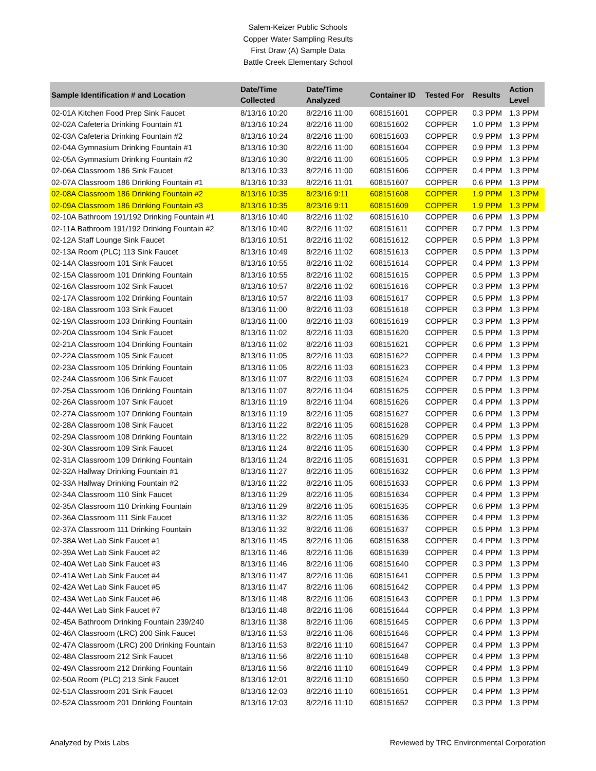Salem-Keizer Public Schools
Copper Water Sampling Results
First Draw (A) Sample Data
Battle Creek Elementary School
| Sample Identification # and Location | Date/Time Collected | Date/Time Analyzed | Container ID | Tested For | Results | Action Level |
| --- | --- | --- | --- | --- | --- | --- |
| 02-01A Kitchen Food Prep Sink Faucet | 8/13/16 10:20 | 8/22/16 11:00 | 608151601 | COPPER | 0.3 PPM | 1.3 PPM |
| 02-02A Cafeteria Drinking Fountain #1 | 8/13/16 10:24 | 8/22/16 11:00 | 608151602 | COPPER | 1.0 PPM | 1.3 PPM |
| 02-03A Cafeteria Drinking Fountain #2 | 8/13/16 10:24 | 8/22/16 11:00 | 608151603 | COPPER | 0.9 PPM | 1.3 PPM |
| 02-04A Gymnasium Drinking Fountain #1 | 8/13/16 10:30 | 8/22/16 11:00 | 608151604 | COPPER | 0.9 PPM | 1.3 PPM |
| 02-05A Gymnasium Drinking Fountain #2 | 8/13/16 10:30 | 8/22/16 11:00 | 608151605 | COPPER | 0.9 PPM | 1.3 PPM |
| 02-06A Classroom 186 Sink Faucet | 8/13/16 10:33 | 8/22/16 11:00 | 608151606 | COPPER | 0.4 PPM | 1.3 PPM |
| 02-07A Classroom 186 Drinking Fountain #1 | 8/13/16 10:33 | 8/22/16 11:01 | 608151607 | COPPER | 0.6 PPM | 1.3 PPM |
| 02-08A Classroom 186 Drinking Fountain #2 | 8/13/16 10:35 | 8/23/16 9:11 | 608151608 | COPPER | 1.9 PPM | 1.3 PPM |
| 02-09A Classroom 186 Drinking Fountain #3 | 8/13/16 10:35 | 8/23/16 9:11 | 608151609 | COPPER | 1.9 PPM | 1.3 PPM |
| 02-10A Bathroom 191/192 Drinking Fountain #1 | 8/13/16 10:40 | 8/22/16 11:02 | 608151610 | COPPER | 0.6 PPM | 1.3 PPM |
| 02-11A Bathroom 191/192 Drinking Fountain #2 | 8/13/16 10:40 | 8/22/16 11:02 | 608151611 | COPPER | 0.7 PPM | 1.3 PPM |
| 02-12A Staff Lounge Sink Faucet | 8/13/16 10:51 | 8/22/16 11:02 | 608151612 | COPPER | 0.5 PPM | 1.3 PPM |
| 02-13A Room (PLC) 113 Sink Faucet | 8/13/16 10:49 | 8/22/16 11:02 | 608151613 | COPPER | 0.5 PPM | 1.3 PPM |
| 02-14A Classroom 101 Sink Faucet | 8/13/16 10:55 | 8/22/16 11:02 | 608151614 | COPPER | 0.4 PPM | 1.3 PPM |
| 02-15A Classroom 101 Drinking Fountain | 8/13/16 10:55 | 8/22/16 11:02 | 608151615 | COPPER | 0.5 PPM | 1.3 PPM |
| 02-16A Classroom 102 Sink Faucet | 8/13/16 10:57 | 8/22/16 11:02 | 608151616 | COPPER | 0.3 PPM | 1.3 PPM |
| 02-17A Classroom 102 Drinking Fountain | 8/13/16 10:57 | 8/22/16 11:03 | 608151617 | COPPER | 0.5 PPM | 1.3 PPM |
| 02-18A Classroom 103 Sink Faucet | 8/13/16 11:00 | 8/22/16 11:03 | 608151618 | COPPER | 0.3 PPM | 1.3 PPM |
| 02-19A Classroom 103 Drinking Fountain | 8/13/16 11:00 | 8/22/16 11:03 | 608151619 | COPPER | 0.3 PPM | 1.3 PPM |
| 02-20A Classroom 104 Sink Faucet | 8/13/16 11:02 | 8/22/16 11:03 | 608151620 | COPPER | 0.5 PPM | 1.3 PPM |
| 02-21A Classroom 104 Drinking Fountain | 8/13/16 11:02 | 8/22/16 11:03 | 608151621 | COPPER | 0.6 PPM | 1.3 PPM |
| 02-22A Classroom 105 Sink Faucet | 8/13/16 11:05 | 8/22/16 11:03 | 608151622 | COPPER | 0.4 PPM | 1.3 PPM |
| 02-23A Classroom 105 Drinking Fountain | 8/13/16 11:05 | 8/22/16 11:03 | 608151623 | COPPER | 0.4 PPM | 1.3 PPM |
| 02-24A Classroom 106 Sink Faucet | 8/13/16 11:07 | 8/22/16 11:03 | 608151624 | COPPER | 0.7 PPM | 1.3 PPM |
| 02-25A Classroom 106 Drinking Fountain | 8/13/16 11:07 | 8/22/16 11:04 | 608151625 | COPPER | 0.5 PPM | 1.3 PPM |
| 02-26A Classroom 107 Sink Faucet | 8/13/16 11:19 | 8/22/16 11:04 | 608151626 | COPPER | 0.4 PPM | 1.3 PPM |
| 02-27A Classroom 107 Drinking Fountain | 8/13/16 11:19 | 8/22/16 11:05 | 608151627 | COPPER | 0.6 PPM | 1.3 PPM |
| 02-28A Classroom 108 Sink Faucet | 8/13/16 11:22 | 8/22/16 11:05 | 608151628 | COPPER | 0.4 PPM | 1.3 PPM |
| 02-29A Classroom 108 Drinking Fountain | 8/13/16 11:22 | 8/22/16 11:05 | 608151629 | COPPER | 0.5 PPM | 1.3 PPM |
| 02-30A Classroom 109 Sink Faucet | 8/13/16 11:24 | 8/22/16 11:05 | 608151630 | COPPER | 0.4 PPM | 1.3 PPM |
| 02-31A Classroom 109 Drinking Fountain | 8/13/16 11:24 | 8/22/16 11:05 | 608151631 | COPPER | 0.5 PPM | 1.3 PPM |
| 02-32A Hallway Drinking Fountain #1 | 8/13/16 11:27 | 8/22/16 11:05 | 608151632 | COPPER | 0.6 PPM | 1.3 PPM |
| 02-33A Hallway Drinking Fountain #2 | 8/13/16 11:22 | 8/22/16 11:05 | 608151633 | COPPER | 0.6 PPM | 1.3 PPM |
| 02-34A Classroom 110 Sink Faucet | 8/13/16 11:29 | 8/22/16 11:05 | 608151634 | COPPER | 0.4 PPM | 1.3 PPM |
| 02-35A Classroom 110 Drinking Fountain | 8/13/16 11:29 | 8/22/16 11:05 | 608151635 | COPPER | 0.6 PPM | 1.3 PPM |
| 02-36A Classroom 111 Sink Faucet | 8/13/16 11:32 | 8/22/16 11:05 | 608151636 | COPPER | 0.4 PPM | 1.3 PPM |
| 02-37A Classroom 111 Drinking Fountain | 8/13/16 11:32 | 8/22/16 11:06 | 608151637 | COPPER | 0.5 PPM | 1.3 PPM |
| 02-38A Wet Lab Sink Faucet #1 | 8/13/16 11:45 | 8/22/16 11:06 | 608151638 | COPPER | 0.4 PPM | 1.3 PPM |
| 02-39A Wet Lab Sink Faucet #2 | 8/13/16 11:46 | 8/22/16 11:06 | 608151639 | COPPER | 0.4 PPM | 1.3 PPM |
| 02-40A Wet Lab Sink Faucet #3 | 8/13/16 11:46 | 8/22/16 11:06 | 608151640 | COPPER | 0.3 PPM | 1.3 PPM |
| 02-41A Wet Lab Sink Faucet #4 | 8/13/16 11:47 | 8/22/16 11:06 | 608151641 | COPPER | 0.5 PPM | 1.3 PPM |
| 02-42A Wet Lab Sink Faucet #5 | 8/13/16 11:47 | 8/22/16 11:06 | 608151642 | COPPER | 0.4 PPM | 1.3 PPM |
| 02-43A Wet Lab Sink Faucet #6 | 8/13/16 11:48 | 8/22/16 11:06 | 608151643 | COPPER | 0.1 PPM | 1.3 PPM |
| 02-44A Wet Lab Sink Faucet #7 | 8/13/16 11:48 | 8/22/16 11:06 | 608151644 | COPPER | 0.4 PPM | 1.3 PPM |
| 02-45A Bathroom Drinking Fountain 239/240 | 8/13/16 11:38 | 8/22/16 11:06 | 608151645 | COPPER | 0.6 PPM | 1.3 PPM |
| 02-46A Classroom (LRC) 200 Sink Faucet | 8/13/16 11:53 | 8/22/16 11:06 | 608151646 | COPPER | 0.4 PPM | 1.3 PPM |
| 02-47A Classroom (LRC) 200 Drinking Fountain | 8/13/16 11:53 | 8/22/16 11:10 | 608151647 | COPPER | 0.4 PPM | 1.3 PPM |
| 02-48A Classroom 212 Sink Faucet | 8/13/16 11:56 | 8/22/16 11:10 | 608151648 | COPPER | 0.4 PPM | 1.3 PPM |
| 02-49A Classroom 212 Drinking Fountain | 8/13/16 11:56 | 8/22/16 11:10 | 608151649 | COPPER | 0.4 PPM | 1.3 PPM |
| 02-50A Room (PLC) 213 Sink Faucet | 8/13/16 12:01 | 8/22/16 11:10 | 608151650 | COPPER | 0.5 PPM | 1.3 PPM |
| 02-51A Classroom 201 Sink Faucet | 8/13/16 12:03 | 8/22/16 11:10 | 608151651 | COPPER | 0.4 PPM | 1.3 PPM |
| 02-52A Classroom 201 Drinking Fountain | 8/13/16 12:03 | 8/22/16 11:10 | 608151652 | COPPER | 0.3 PPM | 1.3 PPM |
Analyzed by Pixis Labs Reviewed by TRC Environmental Corporation